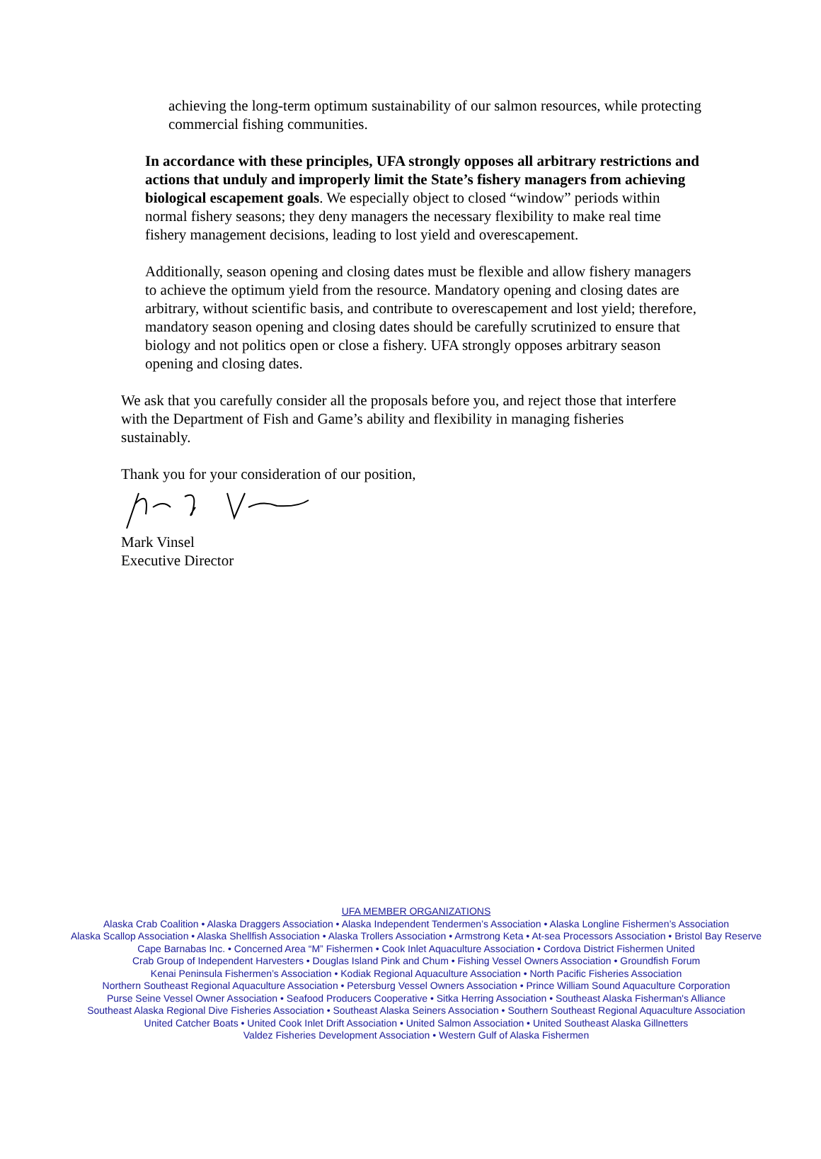achieving the long-term optimum sustainability of our salmon resources, while protecting commercial fishing communities.
In accordance with these principles, UFA strongly opposes all arbitrary restrictions and actions that unduly and improperly limit the State’s fishery managers from achieving biological escapement goals. We especially object to closed “window” periods within normal fishery seasons; they deny managers the necessary flexibility to make real time fishery management decisions, leading to lost yield and overescapement.
Additionally, season opening and closing dates must be flexible and allow fishery managers to achieve the optimum yield from the resource. Mandatory opening and closing dates are arbitrary, without scientific basis, and contribute to overescapement and lost yield; therefore, mandatory season opening and closing dates should be carefully scrutinized to ensure that biology and not politics open or close a fishery. UFA strongly opposes arbitrary season opening and closing dates.
We ask that you carefully consider all the proposals before you, and reject those that interfere with the Department of Fish and Game’s ability and flexibility in managing fisheries sustainably.
Thank you for your consideration of our position,
Mark Vinsel
Executive Director
UFA MEMBER ORGANIZATIONS
Alaska Crab Coalition • Alaska Draggers Association • Alaska Independent Tendermen’s Association • Alaska Longline Fishermen’s Association
Alaska Scallop Association • Alaska Shellfish Association • Alaska Trollers Association • Armstrong Keta • At-sea Processors Association • Bristol Bay Reserve
Cape Barnabas Inc. • Concerned Area “M” Fishermen • Cook Inlet Aquaculture Association • Cordova District Fishermen United
Crab Group of Independent Harvesters • Douglas Island Pink and Chum • Fishing Vessel Owners Association • Groundfish Forum
Kenai Peninsula Fishermen’s Association • Kodiak Regional Aquaculture Association • North Pacific Fisheries Association
Northern Southeast Regional Aquaculture Association • Petersburg Vessel Owners Association • Prince William Sound Aquaculture Corporation
Purse Seine Vessel Owner Association • Seafood Producers Cooperative • Sitka Herring Association • Southeast Alaska Fisherman's Alliance
Southeast Alaska Regional Dive Fisheries Association • Southeast Alaska Seiners Association • Southern Southeast Regional Aquaculture Association
United Catcher Boats • United Cook Inlet Drift Association • United Salmon Association • United Southeast Alaska Gillnetters
Valdez Fisheries Development Association • Western Gulf of Alaska Fishermen